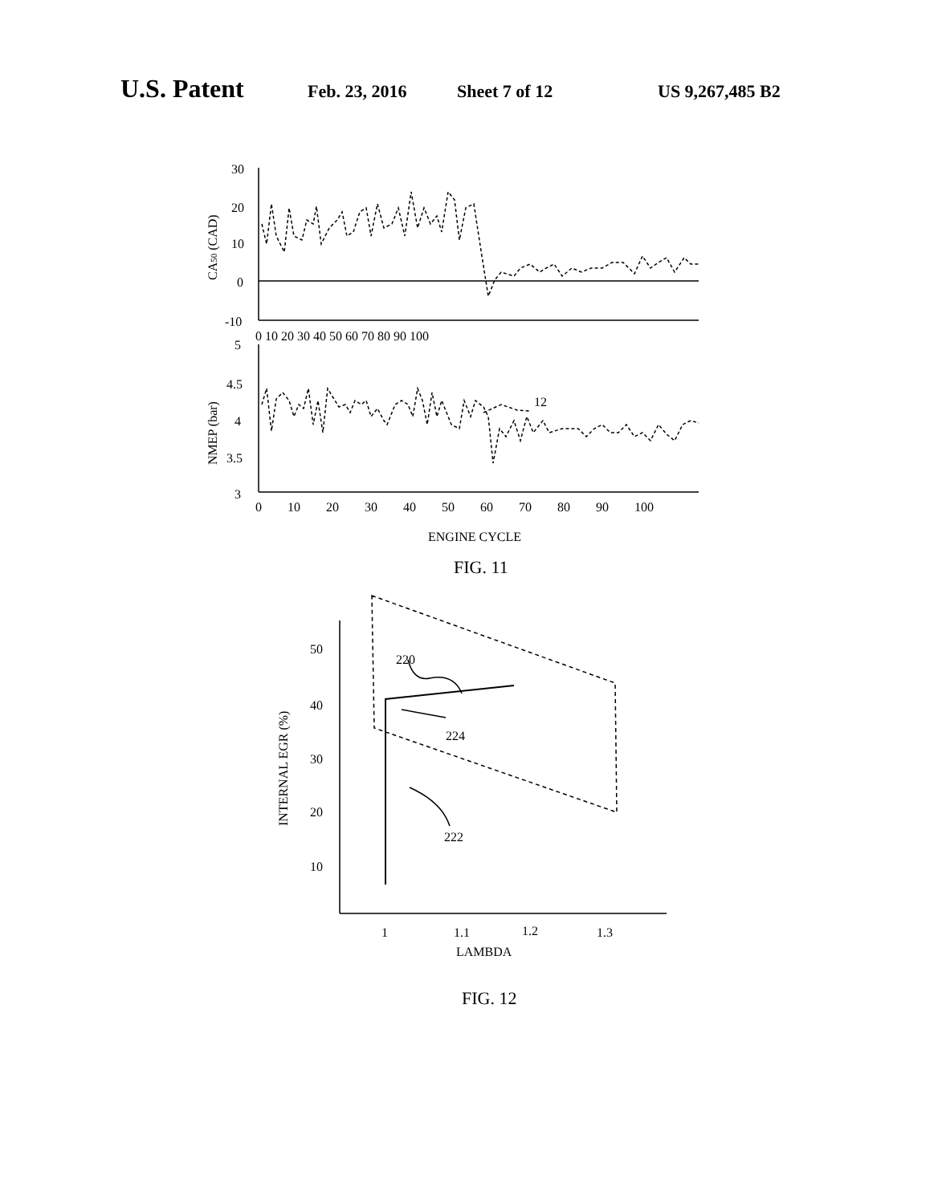U.S. Patent Feb. 23, 2016 Sheet 7 of 12 US 9,267,485 B2
30
20
10
0
-10
5
4.5
4
3.5
3
0 10 20 30 40 50 60 70 80 90 100
0 10 20 30 40 50 60 70 80 90 100
12
ENGINE CYCLE
FIG. 11
50
40
30
20
10
220
224
222
1
1.1
1.2
1.3
LAMBDA
FIG. 12
CA50 (CAD)
NMEP (bar)
INTERNAL EGR (%)